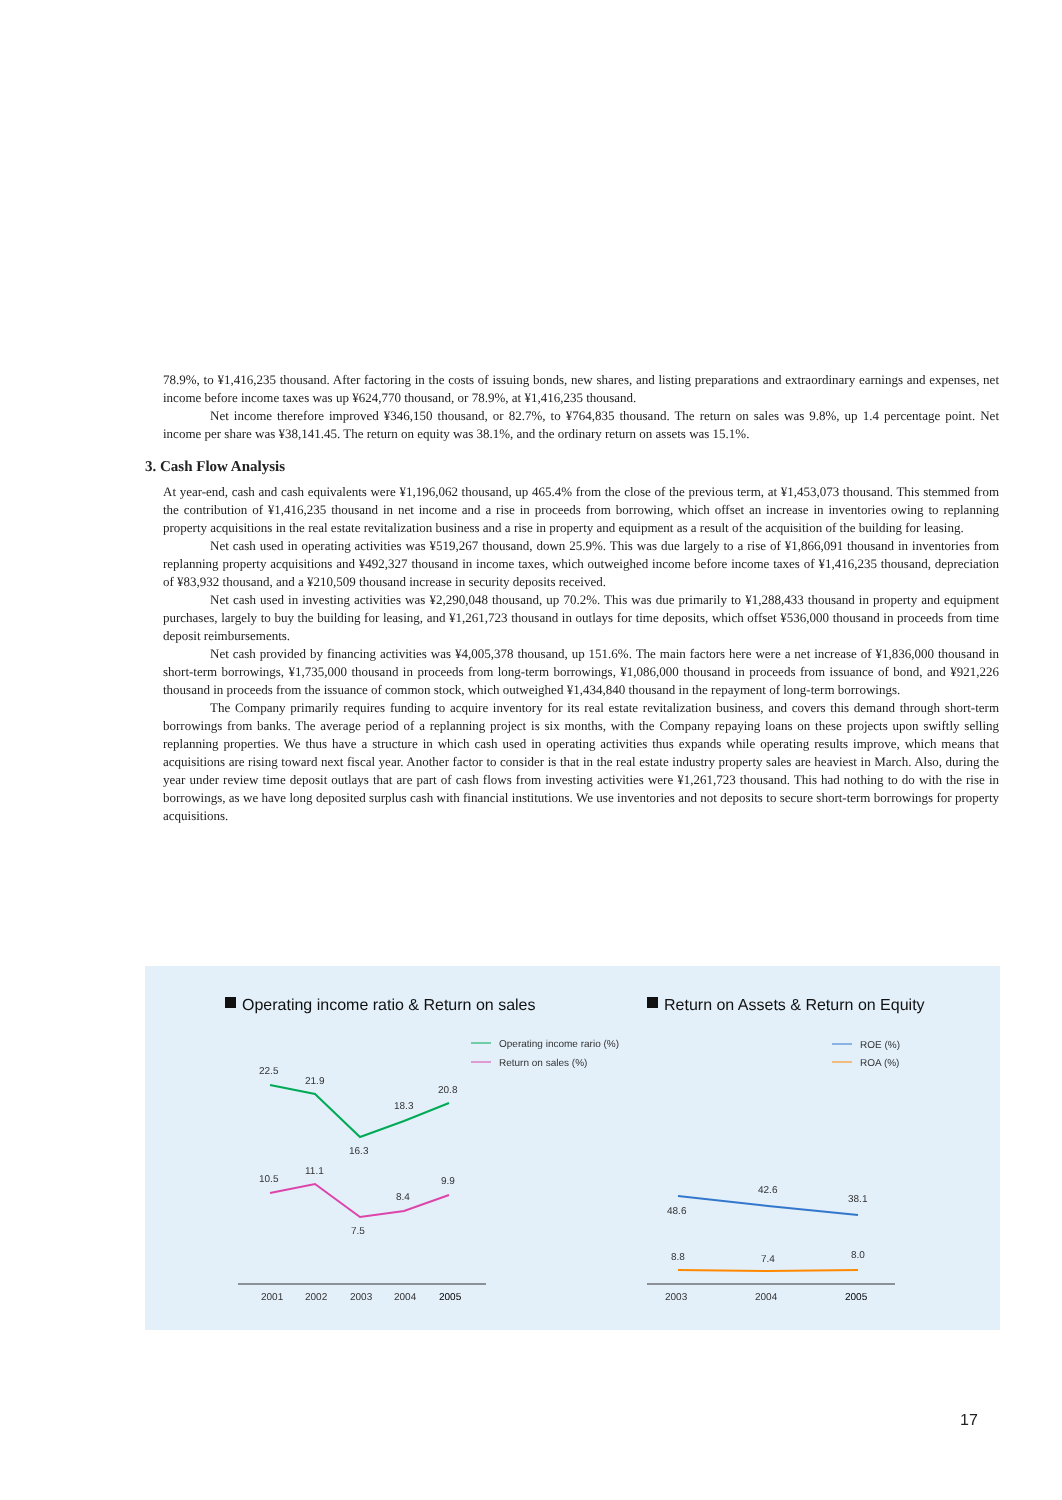78.9%, to ¥1,416,235 thousand. After factoring in the costs of issuing bonds, new shares, and listing preparations and extraordinary earnings and expenses, net income before income taxes was up ¥624,770 thousand, or 78.9%, at ¥1,416,235 thousand.
Net income therefore improved ¥346,150 thousand, or 82.7%, to ¥764,835 thousand. The return on sales was 9.8%, up 1.4 percentage point. Net income per share was ¥38,141.45. The return on equity was 38.1%, and the ordinary return on assets was 15.1%.
3. Cash Flow Analysis
At year-end, cash and cash equivalents were ¥1,196,062 thousand, up 465.4% from the close of the previous term, at ¥1,453,073 thousand. This stemmed from the contribution of ¥1,416,235 thousand in net income and a rise in proceeds from borrowing, which offset an increase in inventories owing to replanning property acquisitions in the real estate revitalization business and a rise in property and equipment as a result of the acquisition of the building for leasing.
Net cash used in operating activities was ¥519,267 thousand, down 25.9%. This was due largely to a rise of ¥1,866,091 thousand in inventories from replanning property acquisitions and ¥492,327 thousand in income taxes, which outweighed income before income taxes of ¥1,416,235 thousand, depreciation of ¥83,932 thousand, and a ¥210,509 thousand increase in security deposits received.
Net cash used in investing activities was ¥2,290,048 thousand, up 70.2%. This was due primarily to ¥1,288,433 thousand in property and equipment purchases, largely to buy the building for leasing, and ¥1,261,723 thousand in outlays for time deposits, which offset ¥536,000 thousand in proceeds from time deposit reimbursements.
Net cash provided by financing activities was ¥4,005,378 thousand, up 151.6%. The main factors here were a net increase of ¥1,836,000 thousand in short-term borrowings, ¥1,735,000 thousand in proceeds from long-term borrowings, ¥1,086,000 thousand in proceeds from issuance of bond, and ¥921,226 thousand in proceeds from the issuance of common stock, which outweighed ¥1,434,840 thousand in the repayment of long-term borrowings.
The Company primarily requires funding to acquire inventory for its real estate revitalization business, and covers this demand through short-term borrowings from banks. The average period of a replanning project is six months, with the Company repaying loans on these projects upon swiftly selling replanning properties. We thus have a structure in which cash used in operating activities thus expands while operating results improve, which means that acquisitions are rising toward next fiscal year. Another factor to consider is that in the real estate industry property sales are heaviest in March. Also, during the year under review time deposit outlays that are part of cash flows from investing activities were ¥1,261,723 thousand. This had nothing to do with the rise in borrowings, as we have long deposited surplus cash with financial institutions. We use inventories and not deposits to secure short-term borrowings for property acquisitions.
Operating income ratio & Return on sales
Return on Assets & Return on Equity
Operating income rario (%)
Return on sales (%)
22.5
21.9
16.3
18.3
20.8
10.5
11.1
7.5
8.4
9.9
2001
2002
2003
2004
2005
ROE (%)
ROA (%)
48.6
42.6
38.1
8.8
7.4
8.0
2003
2004
2005
17